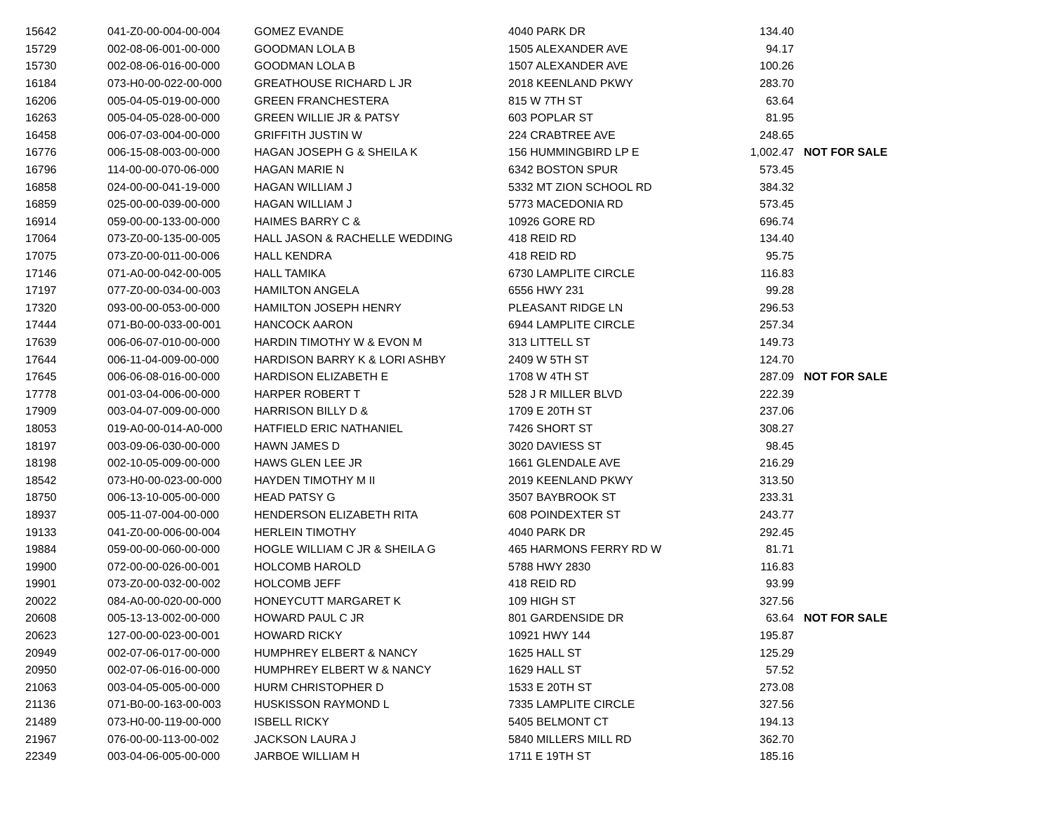| 15642 | 041-Z0-00-004-00-004 | GOMEZ EVANDE | 4040 PARK DR | 134.40 | |
| 15729 | 002-08-06-001-00-000 | GOODMAN LOLA B | 1505 ALEXANDER AVE | 94.17 | |
| 15730 | 002-08-06-016-00-000 | GOODMAN LOLA B | 1507 ALEXANDER AVE | 100.26 | |
| 16184 | 073-H0-00-022-00-000 | GREATHOUSE RICHARD L JR | 2018 KEENLAND PKWY | 283.70 | |
| 16206 | 005-04-05-019-00-000 | GREEN FRANCHESTERA | 815 W 7TH ST | 63.64 | |
| 16263 | 005-04-05-028-00-000 | GREEN WILLIE JR & PATSY | 603 POPLAR ST | 81.95 | |
| 16458 | 006-07-03-004-00-000 | GRIFFITH JUSTIN W | 224 CRABTREE AVE | 248.65 | |
| 16776 | 006-15-08-003-00-000 | HAGAN JOSEPH G & SHEILA K | 156 HUMMINGBIRD LP E | 1,002.47 | NOT FOR SALE |
| 16796 | 114-00-00-070-06-000 | HAGAN MARIE N | 6342 BOSTON SPUR | 573.45 | |
| 16858 | 024-00-00-041-19-000 | HAGAN WILLIAM J | 5332 MT ZION SCHOOL RD | 384.32 | |
| 16859 | 025-00-00-039-00-000 | HAGAN WILLIAM J | 5773 MACEDONIA RD | 573.45 | |
| 16914 | 059-00-00-133-00-000 | HAIMES BARRY C & | 10926 GORE RD | 696.74 | |
| 17064 | 073-Z0-00-135-00-005 | HALL JASON & RACHELLE WEDDING | 418 REID RD | 134.40 | |
| 17075 | 073-Z0-00-011-00-006 | HALL KENDRA | 418 REID RD | 95.75 | |
| 17146 | 071-A0-00-042-00-005 | HALL TAMIKA | 6730 LAMPLITE CIRCLE | 116.83 | |
| 17197 | 077-Z0-00-034-00-003 | HAMILTON ANGELA | 6556 HWY 231 | 99.28 | |
| 17320 | 093-00-00-053-00-000 | HAMILTON JOSEPH HENRY | PLEASANT RIDGE LN | 296.53 | |
| 17444 | 071-B0-00-033-00-001 | HANCOCK AARON | 6944 LAMPLITE CIRCLE | 257.34 | |
| 17639 | 006-06-07-010-00-000 | HARDIN TIMOTHY W & EVON M | 313 LITTELL ST | 149.73 | |
| 17644 | 006-11-04-009-00-000 | HARDISON BARRY K & LORI ASHBY | 2409 W 5TH ST | 124.70 | |
| 17645 | 006-06-08-016-00-000 | HARDISON ELIZABETH E | 1708 W 4TH ST | 287.09 | NOT FOR SALE |
| 17778 | 001-03-04-006-00-000 | HARPER ROBERT T | 528 J R MILLER BLVD | 222.39 | |
| 17909 | 003-04-07-009-00-000 | HARRISON BILLY D & | 1709 E 20TH ST | 237.06 | |
| 18053 | 019-A0-00-014-A0-000 | HATFIELD ERIC NATHANIEL | 7426 SHORT ST | 308.27 | |
| 18197 | 003-09-06-030-00-000 | HAWN JAMES D | 3020 DAVIESS ST | 98.45 | |
| 18198 | 002-10-05-009-00-000 | HAWS GLEN LEE JR | 1661 GLENDALE AVE | 216.29 | |
| 18542 | 073-H0-00-023-00-000 | HAYDEN TIMOTHY M II | 2019 KEENLAND PKWY | 313.50 | |
| 18750 | 006-13-10-005-00-000 | HEAD PATSY G | 3507 BAYBROOK ST | 233.31 | |
| 18937 | 005-11-07-004-00-000 | HENDERSON ELIZABETH RITA | 608 POINDEXTER ST | 243.77 | |
| 19133 | 041-Z0-00-006-00-004 | HERLEIN TIMOTHY | 4040 PARK DR | 292.45 | |
| 19884 | 059-00-00-060-00-000 | HOGLE WILLIAM C JR & SHEILA G | 465 HARMONS FERRY RD W | 81.71 | |
| 19900 | 072-00-00-026-00-001 | HOLCOMB HAROLD | 5788 HWY 2830 | 116.83 | |
| 19901 | 073-Z0-00-032-00-002 | HOLCOMB JEFF | 418 REID RD | 93.99 | |
| 20022 | 084-A0-00-020-00-000 | HONEYCUTT MARGARET K | 109 HIGH ST | 327.56 | |
| 20608 | 005-13-13-002-00-000 | HOWARD PAUL C JR | 801 GARDENSIDE DR | 63.64 | NOT FOR SALE |
| 20623 | 127-00-00-023-00-001 | HOWARD RICKY | 10921 HWY 144 | 195.87 | |
| 20949 | 002-07-06-017-00-000 | HUMPHREY ELBERT & NANCY | 1625 HALL ST | 125.29 | |
| 20950 | 002-07-06-016-00-000 | HUMPHREY ELBERT W & NANCY | 1629 HALL ST | 57.52 | |
| 21063 | 003-04-05-005-00-000 | HURM CHRISTOPHER D | 1533 E 20TH ST | 273.08 | |
| 21136 | 071-B0-00-163-00-003 | HUSKISSON RAYMOND L | 7335 LAMPLITE CIRCLE | 327.56 | |
| 21489 | 073-H0-00-119-00-000 | ISBELL RICKY | 5405 BELMONT CT | 194.13 | |
| 21967 | 076-00-00-113-00-002 | JACKSON LAURA J | 5840 MILLERS MILL RD | 362.70 | |
| 22349 | 003-04-06-005-00-000 | JARBOE WILLIAM H | 1711 E 19TH ST | 185.16 | |